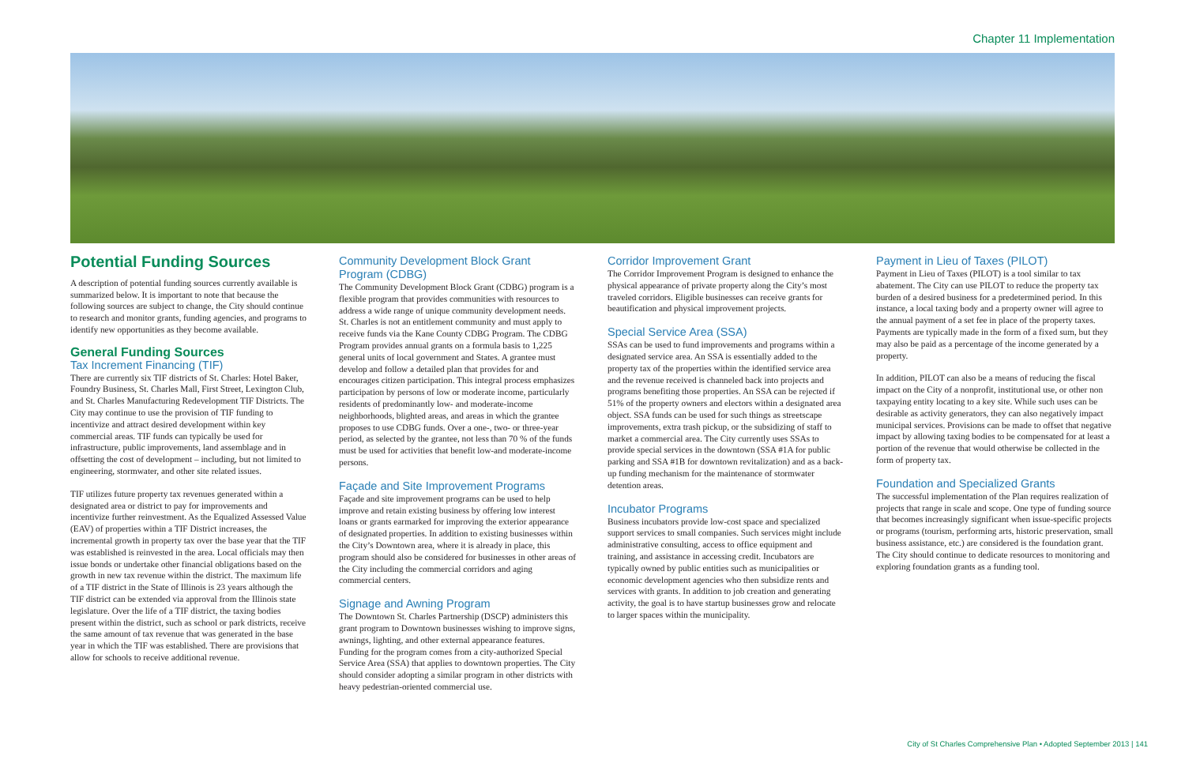Chapter 11 Implementation
Potential Funding Sources
A description of potential funding sources currently available is summarized below. It is important to note that because the following sources are subject to change, the City should continue to research and monitor grants, funding agencies, and programs to identify new opportunities as they become available.
General Funding Sources
Tax Increment Financing (TIF)
There are currently six TIF districts of St. Charles: Hotel Baker, Foundry Business, St. Charles Mall, First Street, Lexington Club, and St. Charles Manufacturing Redevelopment TIF Districts. The City may continue to use the provision of TIF funding to incentivize and attract desired development within key commercial areas. TIF funds can typically be used for infrastructure, public improvements, land assemblage and in offsetting the cost of development – including, but not limited to engineering, stormwater, and other site related issues.
TIF utilizes future property tax revenues generated within a designated area or district to pay for improvements and incentivize further reinvestment. As the Equalized Assessed Value (EAV) of properties within a TIF District increases, the incremental growth in property tax over the base year that the TIF was established is reinvested in the area. Local officials may then issue bonds or undertake other financial obligations based on the growth in new tax revenue within the district. The maximum life of a TIF district in the State of Illinois is 23 years although the TIF district can be extended via approval from the Illinois state legislature. Over the life of a TIF district, the taxing bodies present within the district, such as school or park districts, receive the same amount of tax revenue that was generated in the base year in which the TIF was established. There are provisions that allow for schools to receive additional revenue.
Community Development Block Grant Program (CDBG)
The Community Development Block Grant (CDBG) program is a flexible program that provides communities with resources to address a wide range of unique community development needs. St. Charles is not an entitlement community and must apply to receive funds via the Kane County CDBG Program. The CDBG Program provides annual grants on a formula basis to 1,225 general units of local government and States. A grantee must develop and follow a detailed plan that provides for and encourages citizen participation. This integral process emphasizes participation by persons of low or moderate income, particularly residents of predominantly low- and moderate-income neighborhoods, blighted areas, and areas in which the grantee proposes to use CDBG funds. Over a one-, two- or three-year period, as selected by the grantee, not less than 70 % of the funds must be used for activities that benefit low-and moderate-income persons.
Façade and Site Improvement Programs
Façade and site improvement programs can be used to help improve and retain existing business by offering low interest loans or grants earmarked for improving the exterior appearance of designated properties. In addition to existing businesses within the City’s Downtown area, where it is already in place, this program should also be considered for businesses in other areas of the City including the commercial corridors and aging commercial centers.
Signage and Awning Program
The Downtown St. Charles Partnership (DSCP) administers this grant program to Downtown businesses wishing to improve signs, awnings, lighting, and other external appearance features. Funding for the program comes from a city-authorized Special Service Area (SSA) that applies to downtown properties. The City should consider adopting a similar program in other districts with heavy pedestrian-oriented commercial use.
Corridor Improvement Grant
The Corridor Improvement Program is designed to enhance the physical appearance of private property along the City’s most traveled corridors. Eligible businesses can receive grants for beautification and physical improvement projects.
Special Service Area (SSA)
SSAs can be used to fund improvements and programs within a designated service area. An SSA is essentially added to the property tax of the properties within the identified service area and the revenue received is channeled back into projects and programs benefiting those properties. An SSA can be rejected if 51% of the property owners and electors within a designated area object. SSA funds can be used for such things as streetscape improvements, extra trash pickup, or the subsidizing of staff to market a commercial area. The City currently uses SSAs to provide special services in the downtown (SSA #1A for public parking and SSA #1B for downtown revitalization) and as a back-up funding mechanism for the maintenance of stormwater detention areas.
Incubator Programs
Business incubators provide low-cost space and specialized support services to small companies. Such services might include administrative consulting, access to office equipment and training, and assistance in accessing credit. Incubators are typically owned by public entities such as municipalities or economic development agencies who then subsidize rents and services with grants. In addition to job creation and generating activity, the goal is to have startup businesses grow and relocate to larger spaces within the municipality.
Payment in Lieu of Taxes (PILOT)
Payment in Lieu of Taxes (PILOT) is a tool similar to tax abatement. The City can use PILOT to reduce the property tax burden of a desired business for a predetermined period. In this instance, a local taxing body and a property owner will agree to the annual payment of a set fee in place of the property taxes. Payments are typically made in the form of a fixed sum, but they may also be paid as a percentage of the income generated by a property.
In addition, PILOT can also be a means of reducing the fiscal impact on the City of a nonprofit, institutional use, or other non taxpaying entity locating to a key site. While such uses can be desirable as activity generators, they can also negatively impact municipal services. Provisions can be made to offset that negative impact by allowing taxing bodies to be compensated for at least a portion of the revenue that would otherwise be collected in the form of property tax.
Foundation and Specialized Grants
The successful implementation of the Plan requires realization of projects that range in scale and scope. One type of funding source that becomes increasingly significant when issue-specific projects or programs (tourism, performing arts, historic preservation, small business assistance, etc.) are considered is the foundation grant. The City should continue to dedicate resources to monitoring and exploring foundation grants as a funding tool.
City of St Charles Comprehensive Plan • Adopted September 2013 | 141